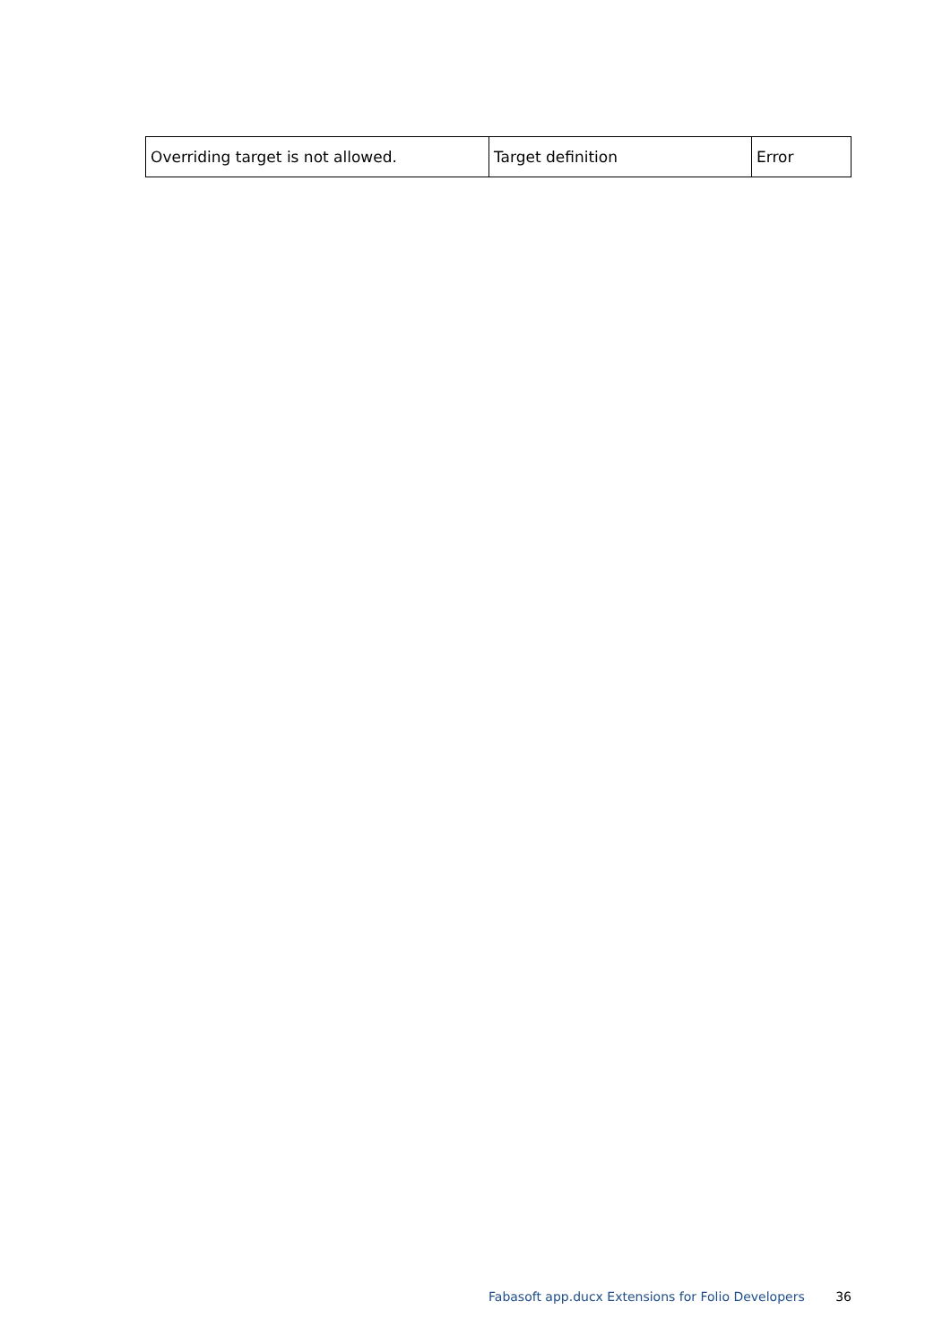| Overriding target is not allowed. | Target definition | Error |
Fabasoft app.ducx Extensions for Folio Developers 36